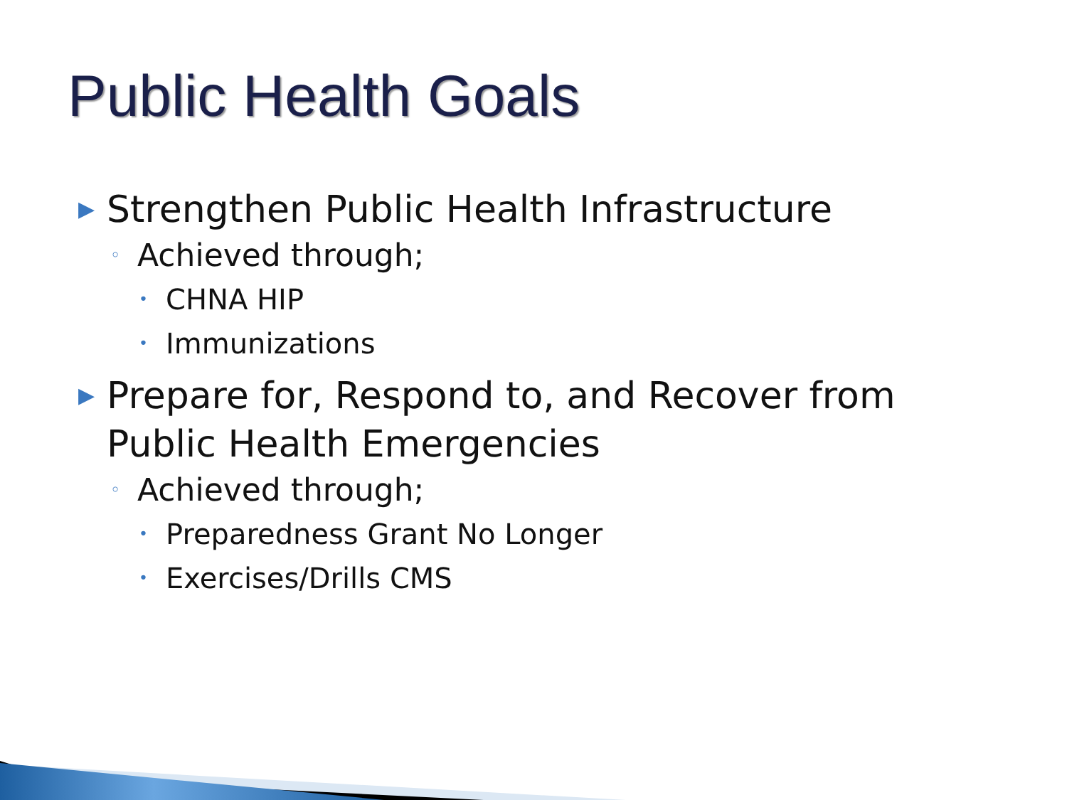Public Health Goals
▶ Strengthen Public Health Infrastructure
◦ Achieved through;
• CHNA HIP
• Immunizations
▶ Prepare for, Respond to, and Recover from
Public Health Emergencies
◦ Achieved through;
• Preparedness Grant No Longer
• Exercises/Drills CMS